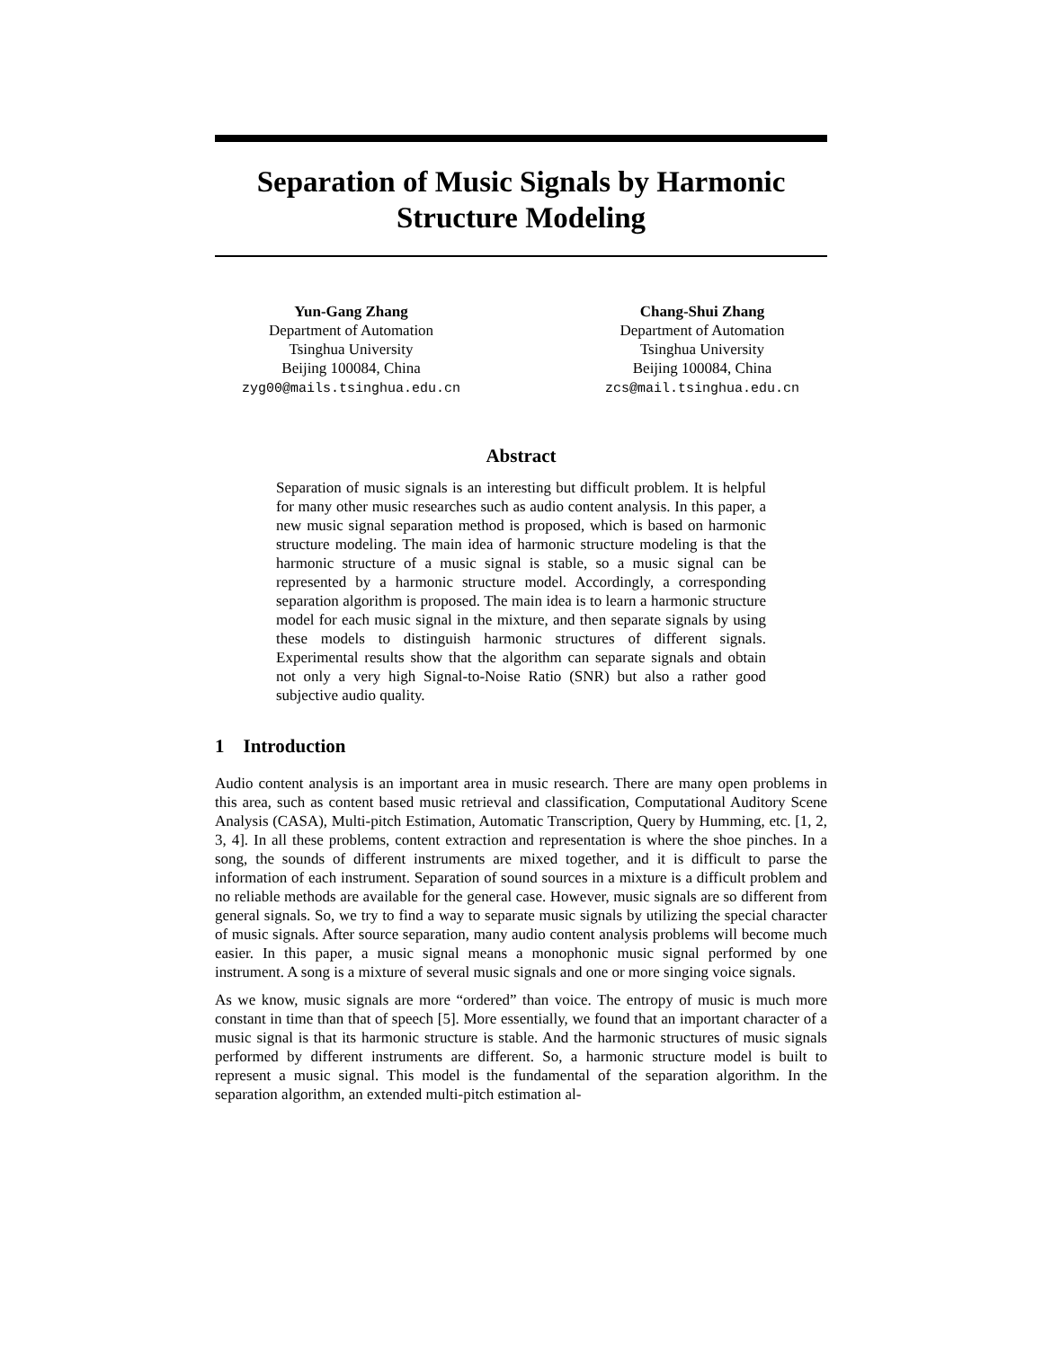Separation of Music Signals by Harmonic
Structure Modeling
Yun-Gang Zhang
Department of Automation
Tsinghua University
Beijing 100084, China
zyg00@mails.tsinghua.edu.cn
Chang-Shui Zhang
Department of Automation
Tsinghua University
Beijing 100084, China
zcs@mail.tsinghua.edu.cn
Abstract
Separation of music signals is an interesting but difficult problem. It is helpful for many other music researches such as audio content analysis. In this paper, a new music signal separation method is proposed, which is based on harmonic structure modeling. The main idea of harmonic structure modeling is that the harmonic structure of a music signal is stable, so a music signal can be represented by a harmonic structure model. Accordingly, a corresponding separation algorithm is proposed. The main idea is to learn a harmonic structure model for each music signal in the mixture, and then separate signals by using these models to distinguish harmonic structures of different signals. Experimental results show that the algorithm can separate signals and obtain not only a very high Signal-to-Noise Ratio (SNR) but also a rather good subjective audio quality.
1 Introduction
Audio content analysis is an important area in music research. There are many open problems in this area, such as content based music retrieval and classification, Computational Auditory Scene Analysis (CASA), Multi-pitch Estimation, Automatic Transcription, Query by Humming, etc. [1, 2, 3, 4]. In all these problems, content extraction and representation is where the shoe pinches. In a song, the sounds of different instruments are mixed together, and it is difficult to parse the information of each instrument. Separation of sound sources in a mixture is a difficult problem and no reliable methods are available for the general case. However, music signals are so different from general signals. So, we try to find a way to separate music signals by utilizing the special character of music signals. After source separation, many audio content analysis problems will become much easier. In this paper, a music signal means a monophonic music signal performed by one instrument. A song is a mixture of several music signals and one or more singing voice signals.
As we know, music signals are more “ordered” than voice. The entropy of music is much more constant in time than that of speech [5]. More essentially, we found that an important character of a music signal is that its harmonic structure is stable. And the harmonic structures of music signals performed by different instruments are different. So, a harmonic structure model is built to represent a music signal. This model is the fundamental of the separation algorithm. In the separation algorithm, an extended multi-pitch estimation al-